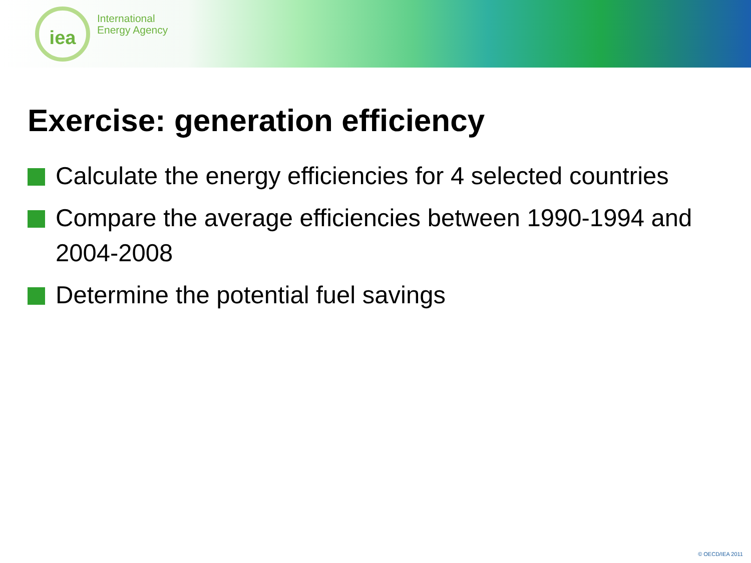iea
International
Energy Agency
Exercise: generation efficiency
Calculate the energy efficiencies for 4 selected countries
Compare the average efficiencies between 1990-1994 and 2004-2008
Determine the potential fuel savings
© OECD/IEA 2011